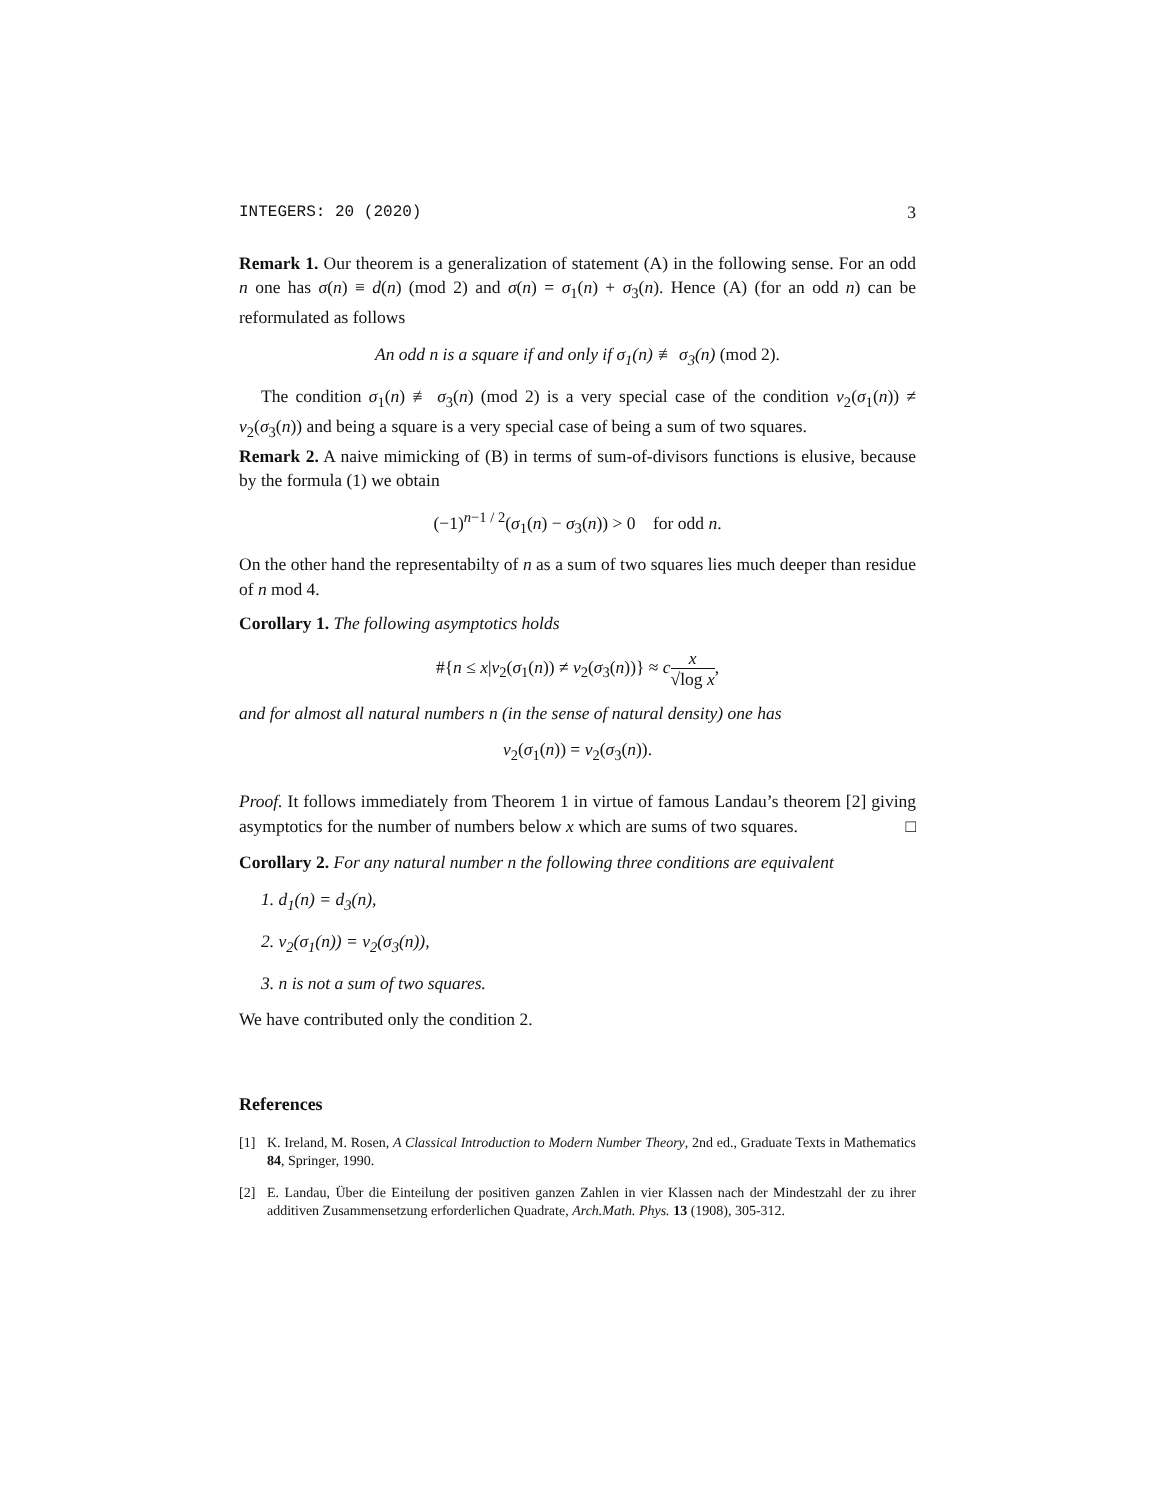INTEGERS: 20 (2020) 3
Remark 1. Our theorem is a generalization of statement (A) in the following sense. For an odd n one has σ(n) ≡ d(n) (mod 2) and σ(n) = σ<sub>1</sub>(n) + σ<sub>3</sub>(n). Hence (A) (for an odd n) can be reformulated as follows
An odd n is a square if and only if σ<sub>1</sub>(n) ≢ σ<sub>3</sub>(n) (mod 2).
The condition σ<sub>1</sub>(n) ≢ σ<sub>3</sub>(n) (mod 2) is a very special case of the condition ν<sub>2</sub>(σ<sub>1</sub>(n)) ≠ ν<sub>2</sub>(σ<sub>3</sub>(n)) and being a square is a very special case of being a sum of two squares.
Remark 2. A naive mimicking of (B) in terms of sum-of-divisors functions is elusive, because by the formula (1) we obtain
(−1)<sup>n−1 / 2</sup>(σ<sub>1</sub>(n) − σ<sub>3</sub>(n)) > 0 for odd n.
On the other hand the representabilty of n as a sum of two squares lies much deeper than residue of n mod 4.
Corollary 1. The following asymptotics holds
#{n ≤ x|ν<sub>2</sub>(σ<sub>1</sub>(n)) ≠ ν<sub>2</sub>(σ<sub>3</sub>(n))} ≈ cx √log x,
and for almost all natural numbers n (in the sense of natural density) one has
ν<sub>2</sub>(σ<sub>1</sub>(n)) = ν<sub>2</sub>(σ<sub>3</sub>(n)).
Proof. It follows immediately from Theorem 1 in virtue of famous Landau’s theorem [2] giving asymptotics for the number of numbers below x which are sums of two squares. □
Corollary 2. For any natural number n the following three conditions are equivalent
1. d<sub>1</sub>(n) = d<sub>3</sub>(n),
2. ν<sub>2</sub>(σ<sub>1</sub>(n)) = ν<sub>2</sub>(σ<sub>3</sub>(n)),
3. n is not a sum of two squares.
We have contributed only the condition 2.
References
[1] K. Ireland, M. Rosen, A Classical Introduction to Modern Number Theory, 2nd ed., Graduate Texts in Mathematics 84, Springer, 1990.
[2] E. Landau, Über die Einteilung der positiven ganzen Zahlen in vier Klassen nach der Mindestzahl der zu ihrer additiven Zusammensetzung erforderlichen Quadrate, Arch.Math. Phys. 13 (1908), 305-312.